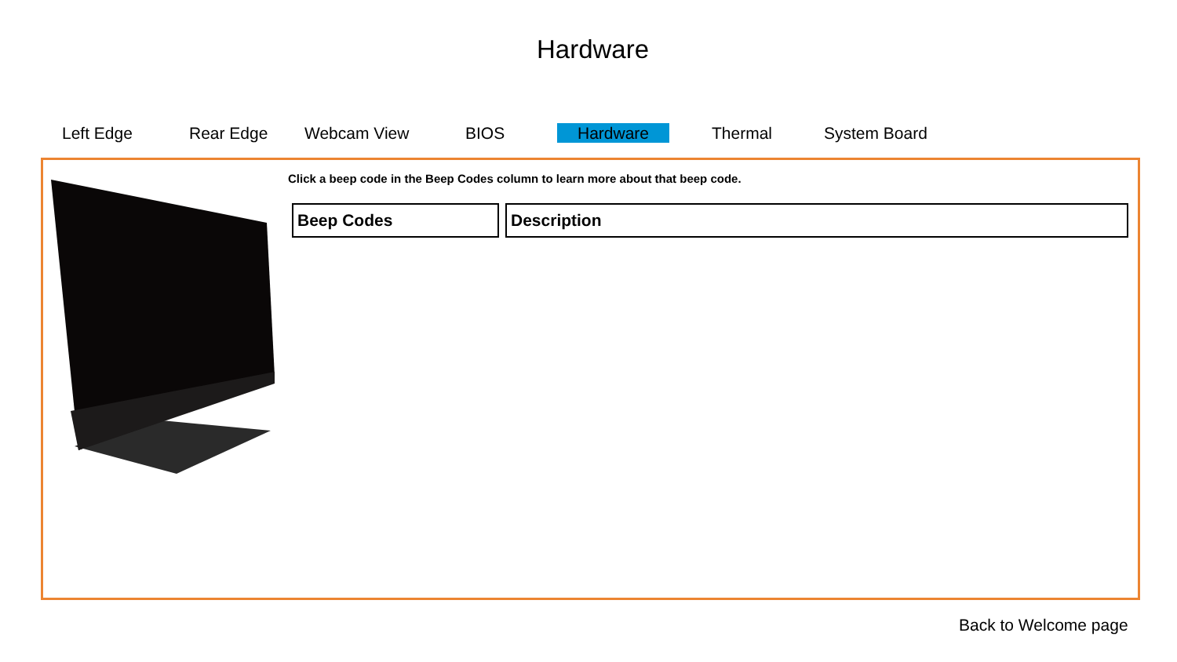Hardware
Left Edge Rear Edge Webcam View BIOS Hardware Thermal System Board
Click a beep code in the Beep Codes column to learn more about that beep code.
| Beep Codes | Description |
| --- | --- |
Back to Welcome page